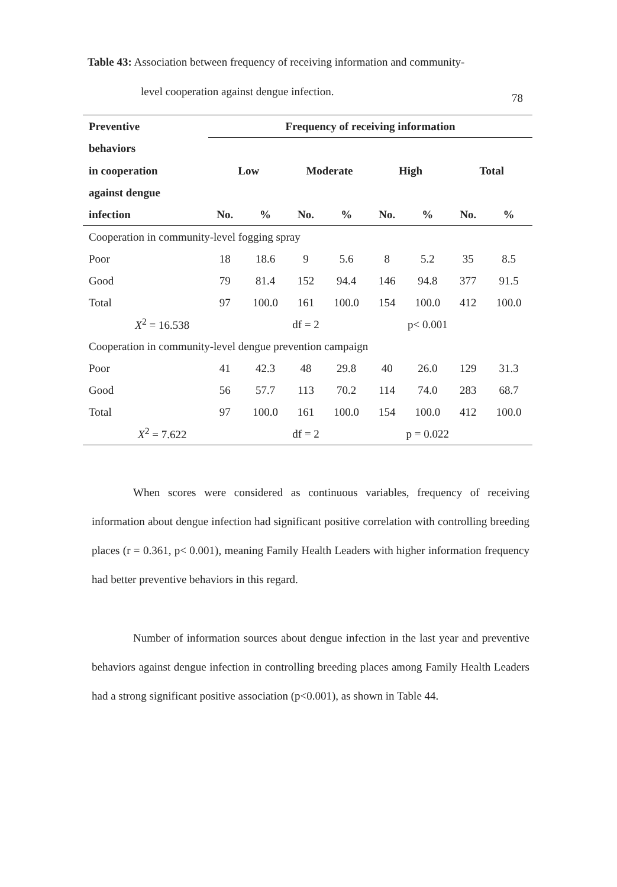78
Table 43: Association between frequency of receiving information and community-
level cooperation against dengue infection.
| Preventive | Frequency of receiving information | | | | | | | |
| --- | --- | --- | --- | --- | --- | --- | --- | --- |
| behaviors | | | | | | | | |
| in cooperation | Low | | Moderate | | High | | Total | |
| against dengue | | | | | | | | |
| infection | No. | % | No. | % | No. | % | No. | % |
| Cooperation in community-level fogging spray | | | | | | | | |
| Poor | 18 | 18.6 | 9 | 5.6 | 8 | 5.2 | 35 | 8.5 |
| Good | 79 | 81.4 | 152 | 94.4 | 146 | 94.8 | 377 | 91.5 |
| Total | 97 | 100.0 | 161 | 100.0 | 154 | 100.0 | 412 | 100.0 |
| X<sup>2</sup> = 16.538 | | df = 2 | | | p< 0.001 | | | |
| Cooperation in community-level dengue prevention campaign | | | | | | | | |
| Poor | 41 | 42.3 | 48 | 29.8 | 40 | 26.0 | 129 | 31.3 |
| Good | 56 | 57.7 | 113 | 70.2 | 114 | 74.0 | 283 | 68.7 |
| Total | 97 | 100.0 | 161 | 100.0 | 154 | 100.0 | 412 | 100.0 |
| X<sup>2</sup> = 7.622 | | df = 2 | | | p = 0.022 | | | |
When scores were considered as continuous variables, frequency of receiving information about dengue infection had significant positive correlation with controlling breeding places (r = 0.361, p< 0.001), meaning Family Health Leaders with higher information frequency had better preventive behaviors in this regard.
Number of information sources about dengue infection in the last year and preventive behaviors against dengue infection in controlling breeding places among Family Health Leaders had a strong significant positive association (p<0.001), as shown in Table 44.